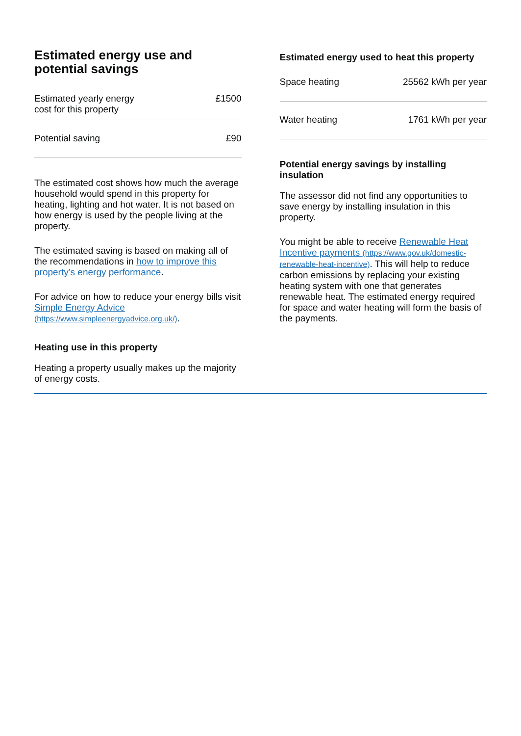Estimated energy use and potential savings
| Estimated yearly energy cost for this property | £1500 |
| Potential saving | £90 |
The estimated cost shows how much the average household would spend in this property for heating, lighting and hot water. It is not based on how energy is used by the people living at the property.
The estimated saving is based on making all of the recommendations in how to improve this property’s energy performance.
For advice on how to reduce your energy bills visit Simple Energy Advice (https://www.simpleenergyadvice.org.uk/).
Heating use in this property
Heating a property usually makes up the majority of energy costs.
Estimated energy used to heat this property
| Space heating | 25562 kWh per year |
| Water heating | 1761 kWh per year |
Potential energy savings by installing insulation
The assessor did not find any opportunities to save energy by installing insulation in this property.
You might be able to receive Renewable Heat Incentive payments (https://www.gov.uk/domestic-renewable-heat-incentive). This will help to reduce carbon emissions by replacing your existing heating system with one that generates renewable heat. The estimated energy required for space and water heating will form the basis of the payments.